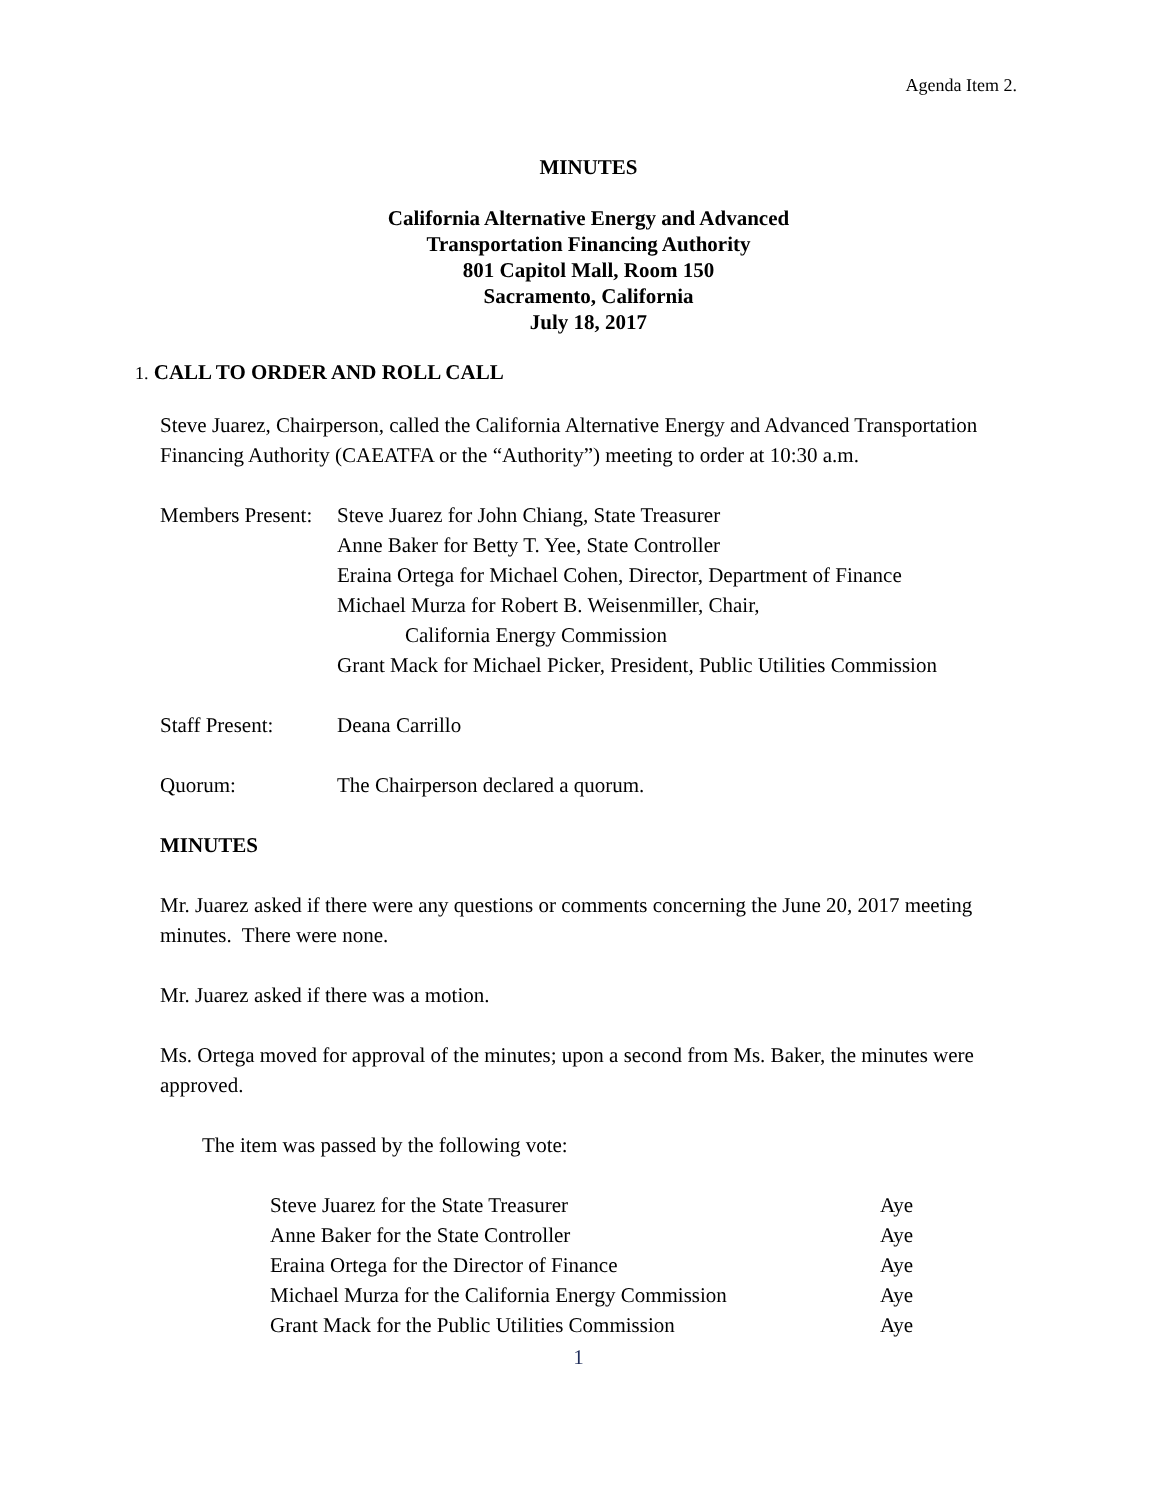Agenda Item 2.
MINUTES
California Alternative Energy and Advanced
Transportation Financing Authority
801 Capitol Mall, Room 150
Sacramento, California
July 18, 2017
1. CALL TO ORDER AND ROLL CALL
Steve Juarez, Chairperson, called the California Alternative Energy and Advanced Transportation Financing Authority (CAEATFA or the “Authority”) meeting to order at 10:30 a.m.
| Members Present: | Steve Juarez for John Chiang, State Treasurer Anne Baker for Betty T. Yee, State Controller Eraina Ortega for Michael Cohen, Director, Department of Finance Michael Murza for Robert B. Weisenmiller, Chair, California Energy Commission Grant Mack for Michael Picker, President, Public Utilities Commission |
| Staff Present: | Deana Carrillo |
| Quorum: | The Chairperson declared a quorum. |
MINUTES
Mr. Juarez asked if there were any questions or comments concerning the June 20, 2017 meeting minutes. There were none.
Mr. Juarez asked if there was a motion.
Ms. Ortega moved for approval of the minutes; upon a second from Ms. Baker, the minutes were approved.
The item was passed by the following vote:
| Steve Juarez for the State Treasurer | Aye |
| Anne Baker for the State Controller | Aye |
| Eraina Ortega for the Director of Finance | Aye |
| Michael Murza for the California Energy Commission | Aye |
| Grant Mack for the Public Utilities Commission | Aye |
1